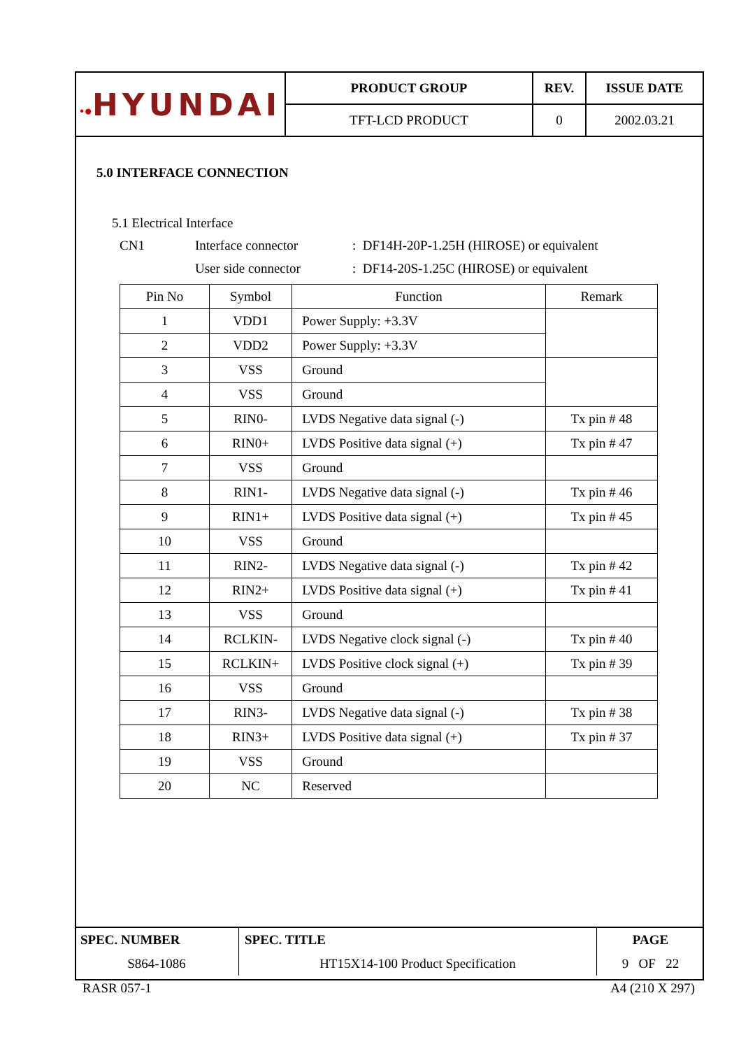| •● HYUNDAI | PRODUCT GROUP | REV. | ISSUE DATE |
| | TFT-LCD PRODUCT | 0 | 2002.03.21 |
5.0 INTERFACE CONNECTION
5.1 Electrical Interface
CN1 Interface connector: DF14H-20P-1.25H (HIROSE) or equivalent
User side connector: DF14-20S-1.25C (HIROSE) or equivalent
| Pin No | Symbol | Function | Remark |
| --- | --- | --- | --- |
| 1 | VDD1 | Power Supply: +3.3V | |
| 2 | VDD2 | Power Supply: +3.3V | |
| 3 | VSS | Ground | |
| 4 | VSS | Ground | |
| 5 | RIN0- | LVDS Negative data signal (-) | Tx pin # 48 |
| 6 | RIN0+ | LVDS Positive data signal (+) | Tx pin # 47 |
| 7 | VSS | Ground | |
| 8 | RIN1- | LVDS Negative data signal (-) | Tx pin # 46 |
| 9 | RIN1+ | LVDS Positive data signal (+) | Tx pin # 45 |
| 10 | VSS | Ground | |
| 11 | RIN2- | LVDS Negative data signal (-) | Tx pin # 42 |
| 12 | RIN2+ | LVDS Positive data signal (+) | Tx pin # 41 |
| 13 | VSS | Ground | |
| 14 | RCLKIN- | LVDS Negative clock signal (-) | Tx pin # 40 |
| 15 | RCLKIN+ | LVDS Positive clock signal (+) | Tx pin # 39 |
| 16 | VSS | Ground | |
| 17 | RIN3- | LVDS Negative data signal (-) | Tx pin # 38 |
| 18 | RIN3+ | LVDS Positive data signal (+) | Tx pin # 37 |
| 19 | VSS | Ground | |
| 20 | NC | Reserved | |
| SPEC. NUMBER | SPEC. TITLE | PAGE |
| S864-1086 | HT15X14-100 Product Specification | 9 OF 22 |
RASR 057-1 A4 (210 X 297)